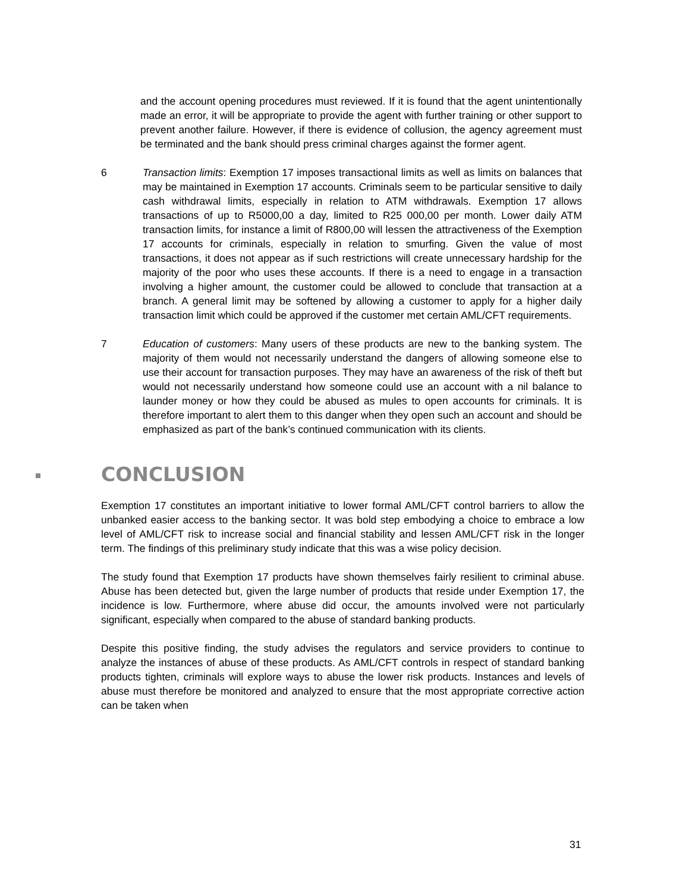and the account opening procedures must reviewed. If it is found that the agent unintentionally made an error, it will be appropriate to provide the agent with further training or other support to prevent another failure. However, if there is evidence of collusion, the agency agreement must be terminated and the bank should press criminal charges against the former agent.
6 Transaction limits: Exemption 17 imposes transactional limits as well as limits on balances that may be maintained in Exemption 17 accounts. Criminals seem to be particular sensitive to daily cash withdrawal limits, especially in relation to ATM withdrawals. Exemption 17 allows transactions of up to R5000,00 a day, limited to R25 000,00 per month. Lower daily ATM transaction limits, for instance a limit of R800,00 will lessen the attractiveness of the Exemption 17 accounts for criminals, especially in relation to smurfing. Given the value of most transactions, it does not appear as if such restrictions will create unnecessary hardship for the majority of the poor who uses these accounts. If there is a need to engage in a transaction involving a higher amount, the customer could be allowed to conclude that transaction at a branch. A general limit may be softened by allowing a customer to apply for a higher daily transaction limit which could be approved if the customer met certain AML/CFT requirements.
7 Education of customers: Many users of these products are new to the banking system. The majority of them would not necessarily understand the dangers of allowing someone else to use their account for transaction purposes. They may have an awareness of the risk of theft but would not necessarily understand how someone could use an account with a nil balance to launder money or how they could be abused as mules to open accounts for criminals. It is therefore important to alert them to this danger when they open such an account and should be emphasized as part of the bank’s continued communication with its clients.
CONCLUSION
Exemption 17 constitutes an important initiative to lower formal AML/CFT control barriers to allow the unbanked easier access to the banking sector. It was bold step embodying a choice to embrace a low level of AML/CFT risk to increase social and financial stability and lessen AML/CFT risk in the longer term. The findings of this preliminary study indicate that this was a wise policy decision.
The study found that Exemption 17 products have shown themselves fairly resilient to criminal abuse. Abuse has been detected but, given the large number of products that reside under Exemption 17, the incidence is low. Furthermore, where abuse did occur, the amounts involved were not particularly significant, especially when compared to the abuse of standard banking products.
Despite this positive finding, the study advises the regulators and service providers to continue to analyze the instances of abuse of these products. As AML/CFT controls in respect of standard banking products tighten, criminals will explore ways to abuse the lower risk products. Instances and levels of abuse must therefore be monitored and analyzed to ensure that the most appropriate corrective action can be taken when
31